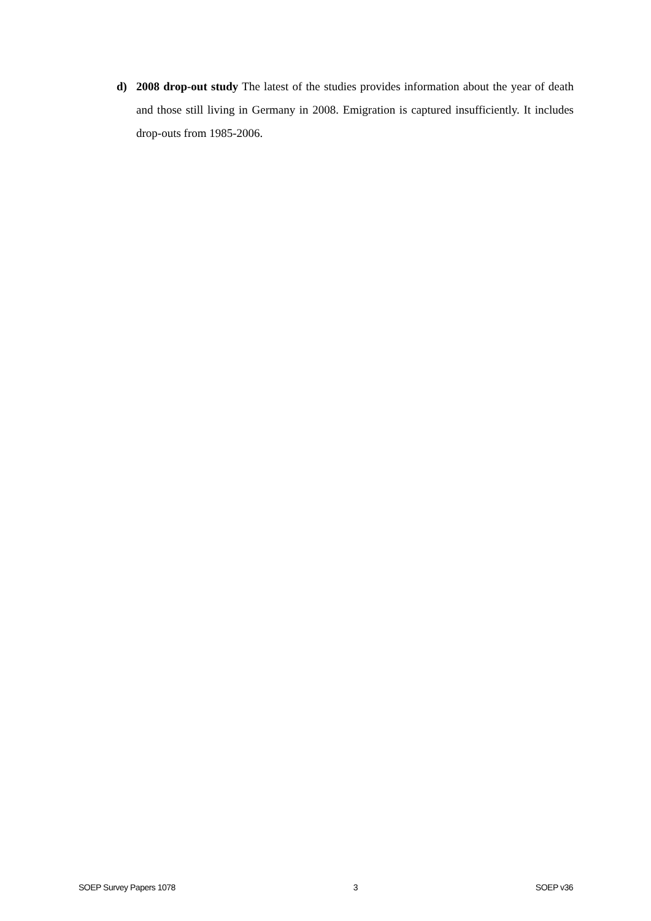d) 2008 drop-out study The latest of the studies provides information about the year of death and those still living in Germany in 2008. Emigration is captured insufficiently. It includes drop-outs from 1985-2006.
SOEP Survey Papers 1078 3 SOEP v36